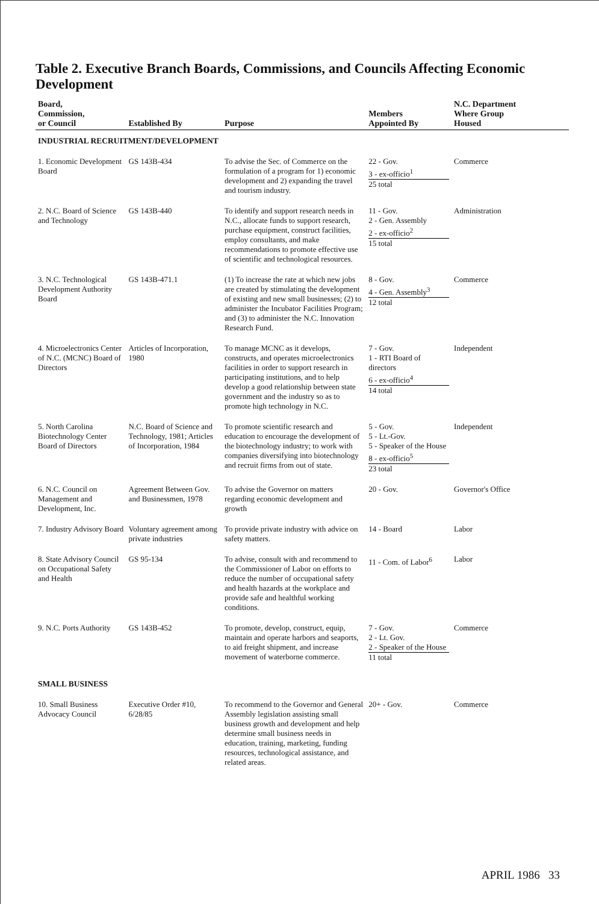Table 2. Executive Branch Boards, Commissions, and Councils Affecting Economic Development
| Board, Commission, or Council | Established By | Purpose | Members Appointed By | N.C. Department Where Group Housed |
| --- | --- | --- | --- | --- |
| INDUSTRIAL RECRUITMENT/DEVELOPMENT | | | | |
| 1. Economic Development Board | GS 143B-434 | To advise the Sec. of Commerce on the formulation of a program for 1) economic development and 2) expanding the travel and tourism industry. | 22 - Gov. 3 - ex-officio<sup>1</sup> 25 total | Commerce |
| 2. N.C. Board of Science and Technology | GS 143B-440 | To identify and support research needs in N.C., allocate funds to support research, purchase equipment, construct facilities, employ consultants, and make recommendations to promote effective use of scientific and technological resources. | 11 - Gov. 2 - Gen. Assembly 2 - ex-officio<sup>2</sup> 15 total | Administration |
| 3. N.C. Technological Development Authority Board | GS 143B-471.1 | (1) To increase the rate at which new jobs are created by stimulating the development of existing and new small businesses; (2) to administer the Incubator Facilities Program; and (3) to administer the N.C. Innovation Research Fund. | 8 - Gov. 4 - Gen. Assembly<sup>3</sup> 12 total | Commerce |
| 4. Microelectronics Center of N.C. (MCNC) Board of Directors | Articles of Incorporation, 1980 | To manage MCNC as it develops, constructs, and operates microelectronics facilities in order to support research in participating institutions, and to help develop a good relationship between state government and the industry so as to promote high technology in N.C. | 7 - Gov. 1 - RTI Board of directors 6 - ex-officio<sup>4</sup> 14 total | Independent |
| 5. North Carolina Biotechnology Center Board of Directors | N.C. Board of Science and Technology, 1981; Articles of Incorporation, 1984 | To promote scientific research and education to encourage the development of the biotechnology industry; to work with companies diversifying into biotechnology and recruit firms from out of state. | 5 - Gov. 5 - Lt.-Gov. 5 - Speaker of the House 8 - ex-officio<sup>5</sup> 23 total | Independent |
| 6. N.C. Council on Management and Development, Inc. | Agreement Between Gov. and Businessmen, 1978 | To advise the Governor on matters regarding economic development and growth | 20 - Gov. | Governor's Office |
| 7. Industry Advisory Board | Voluntary agreement among private industries | To provide private industry with advice on safety matters. | 14 - Board | Labor |
| 8. State Advisory Council on Occupational Safety and Health | GS 95-134 | To advise, consult with and recommend to the Commissioner of Labor on efforts to reduce the number of occupational safety and health hazards at the workplace and provide safe and healthful working conditions. | 11 - Com. of Labor<sup>6</sup> | Labor |
| 9. N.C. Ports Authority | GS 143B-452 | To promote, develop, construct, equip, maintain and operate harbors and seaports, to aid freight shipment, and increase movement of waterborne commerce. | 7 - Gov. 2 - Lt. Gov. 2 - Speaker of the House 11 total | Commerce |
| SMALL BUSINESS | | | | |
| 10. Small Business Advocacy Council | Executive Order #10, 6/28/85 | To recommend to the Governor and General Assembly legislation assisting small business growth and development and help determine small business needs in education, training, marketing, funding resources, technological assistance, and related areas. | 20+ - Gov. | Commerce |
APRIL 1986 33